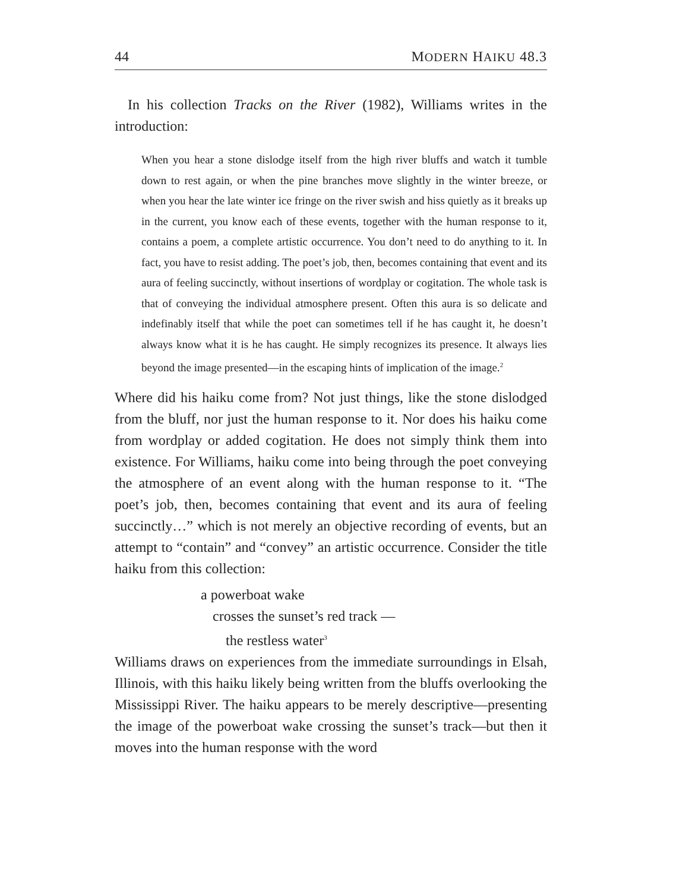44 MODERN HAIKU 48.3
In his collection Tracks on the River (1982), Williams writes in the introduction:
When you hear a stone dislodge itself from the high river bluffs and watch it tumble down to rest again, or when the pine branches move slightly in the winter breeze, or when you hear the late winter ice fringe on the river swish and hiss quietly as it breaks up in the current, you know each of these events, together with the human response to it, contains a poem, a complete artistic occurrence. You don’t need to do anything to it. In fact, you have to resist adding. The poet’s job, then, becomes containing that event and its aura of feeling succinctly, without insertions of wordplay or cogitation. The whole task is that of conveying the individual atmosphere present. Often this aura is so delicate and indefinably itself that while the poet can sometimes tell if he has caught it, he doesn’t always know what it is he has caught. He simply recognizes its presence. It always lies beyond the image presented—in the escaping hints of implication of the image.<sup>2</sup>
Where did his haiku come from? Not just things, like the stone dislodged from the bluff, nor just the human response to it. Nor does his haiku come from wordplay or added cogitation. He does not simply think them into existence. For Williams, haiku come into being through the poet conveying the atmosphere of an event along with the human response to it. “The poet’s job, then, becomes containing that event and its aura of feeling succinctly…” which is not merely an objective recording of events, but an attempt to “contain” and “convey” an artistic occurrence. Consider the title haiku from this collection:
a powerboat wake
crosses the sunset’s red track —
the restless water<sup>3</sup>
Williams draws on experiences from the immediate surroundings in Elsah, Illinois, with this haiku likely being written from the bluffs overlooking the Mississippi River. The haiku appears to be merely descriptive—presenting the image of the powerboat wake crossing the sunset’s track—but then it moves into the human response with the word